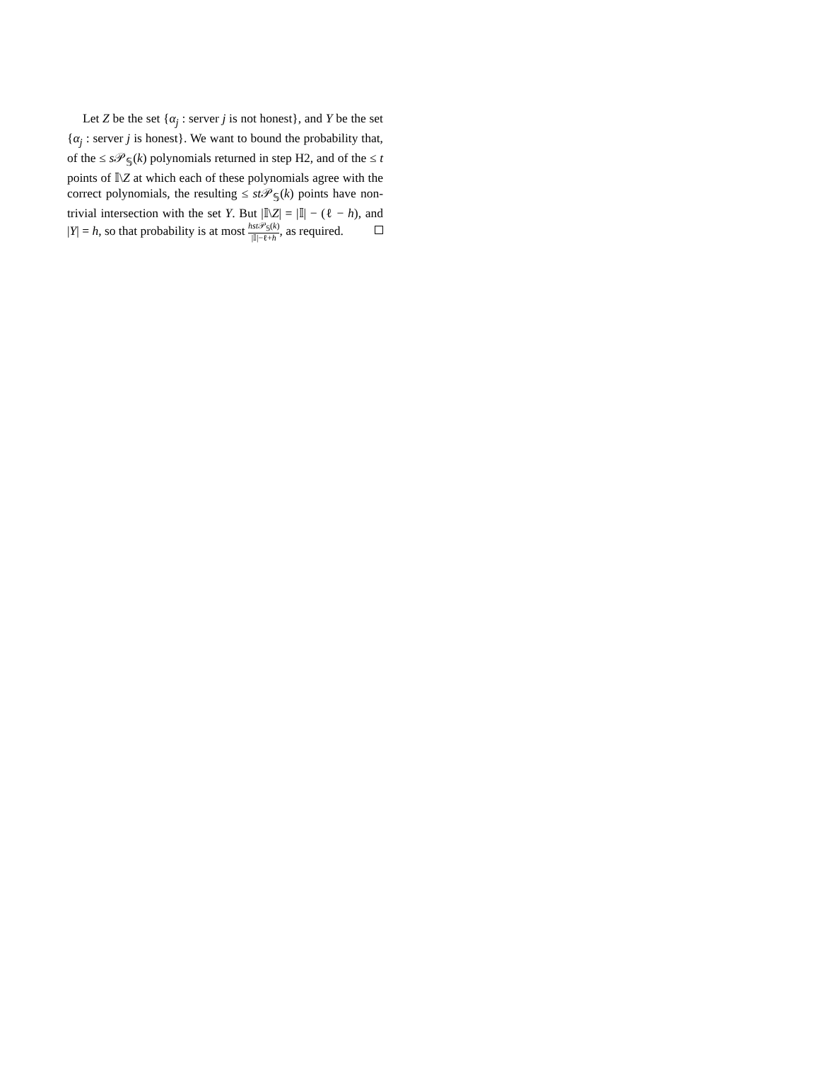Let Z be the set {α<sub>j</sub> : server j is not honest}, and Y be the set {α<sub>j</sub> : server j is honest}. We want to bound the probability that, of the ≤ s 𝒫<sub>𝕊</sub>(k) polynomials returned in step H2, and of the ≤ t points of 𝕀\Z at which each of these polynomials agree with the correct polynomials, the resulting ≤ st 𝒫<sub>𝕊</sub>(k) points have non-trivial intersection with the set Y. But |𝕀\Z| = |𝕀| − (ℓ − h), and |Y| = h, so that probability is at most hst 𝒫<sub>𝕊</sub>(k) |𝕀|−ℓ+h, as required.